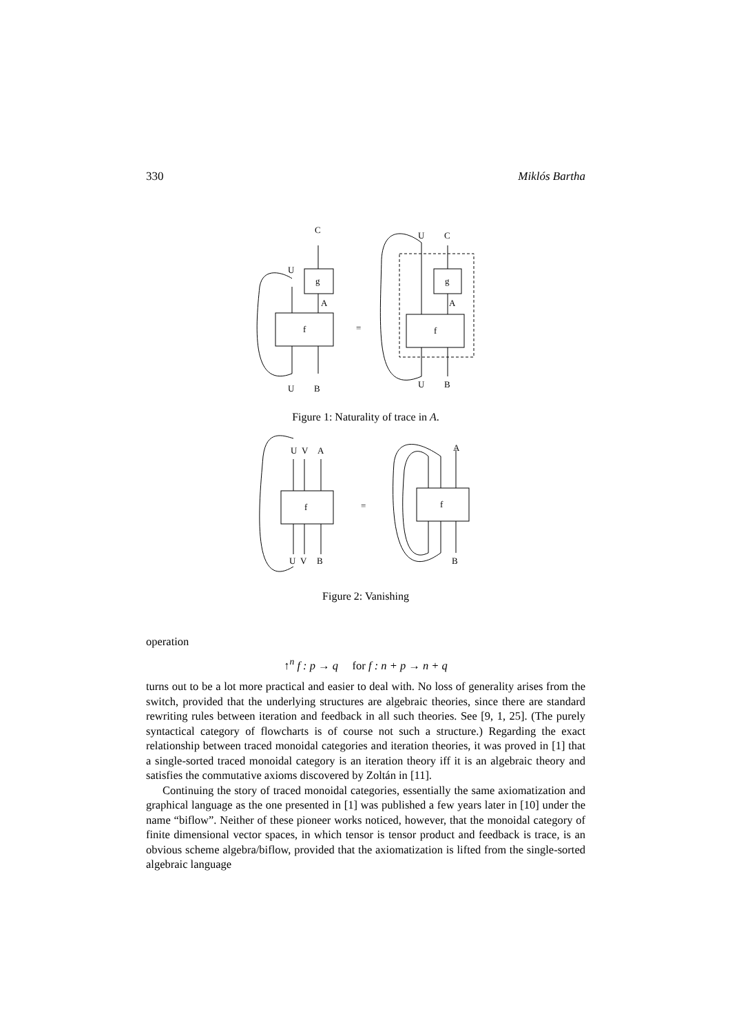330 Miklós Bartha
C
U
g
A
f
U
B
=
U
C
g
A
f
U
B
Figure 1: Naturality of trace in A.
U
V
A
f
U
V
B
=
A
f
B
Figure 2: Vanishing
operation
↑<sup>n</sup> f : p → q for f : n + p → n + q
turns out to be a lot more practical and easier to deal with. No loss of generality arises from the switch, provided that the underlying structures are algebraic theories, since there are standard rewriting rules between iteration and feedback in all such theories. See [9, 1, 25]. (The purely syntactical category of flowcharts is of course not such a structure.) Regarding the exact relationship between traced monoidal categories and iteration theories, it was proved in [1] that a single-sorted traced monoidal category is an iteration theory iff it is an algebraic theory and satisfies the commutative axioms discovered by Zoltán in [11].
Continuing the story of traced monoidal categories, essentially the same axiomatization and graphical language as the one presented in [1] was published a few years later in [10] under the name “biflow”. Neither of these pioneer works noticed, however, that the monoidal category of finite dimensional vector spaces, in which tensor is tensor product and feedback is trace, is an obvious scheme algebra/biflow, provided that the axiomatization is lifted from the single-sorted algebraic language